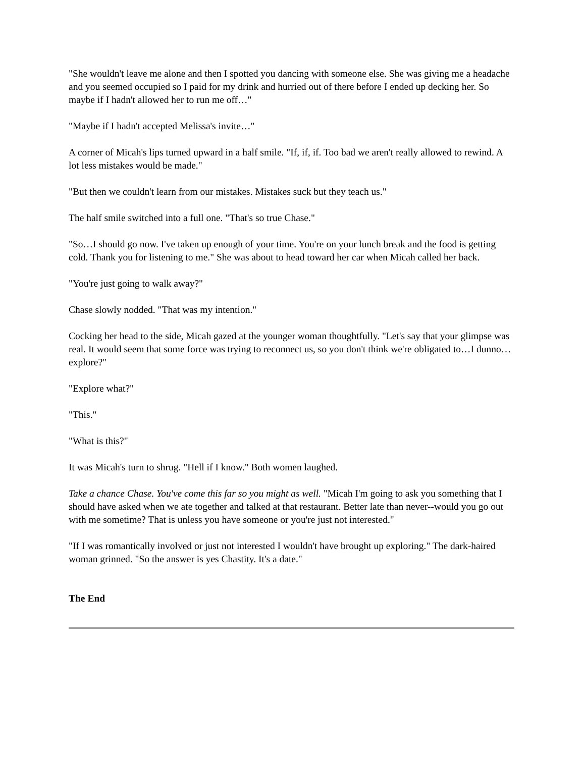"She wouldn't leave me alone and then I spotted you dancing with someone else. She was giving me a headache and you seemed occupied so I paid for my drink and hurried out of there before I ended up decking her. So maybe if I hadn't allowed her to run me off…"
"Maybe if I hadn't accepted Melissa's invite…"
A corner of Micah's lips turned upward in a half smile. "If, if, if. Too bad we aren't really allowed to rewind. A lot less mistakes would be made."
"But then we couldn't learn from our mistakes. Mistakes suck but they teach us."
The half smile switched into a full one. "That's so true Chase."
"So…I should go now. I've taken up enough of your time. You're on your lunch break and the food is getting cold. Thank you for listening to me." She was about to head toward her car when Micah called her back.
"You're just going to walk away?"
Chase slowly nodded. "That was my intention."
Cocking her head to the side, Micah gazed at the younger woman thoughtfully. "Let's say that your glimpse was real. It would seem that some force was trying to reconnect us, so you don't think we're obligated to…I dunno…explore?"
"Explore what?"
"This."
"What is this?"
It was Micah's turn to shrug. "Hell if I know." Both women laughed.
Take a chance Chase. You've come this far so you might as well. "Micah I'm going to ask you something that I should have asked when we ate together and talked at that restaurant. Better late than never--would you go out with me sometime? That is unless you have someone or you're just not interested."
"If I was romantically involved or just not interested I wouldn't have brought up exploring." The dark-haired woman grinned. "So the answer is yes Chastity. It's a date."
The End